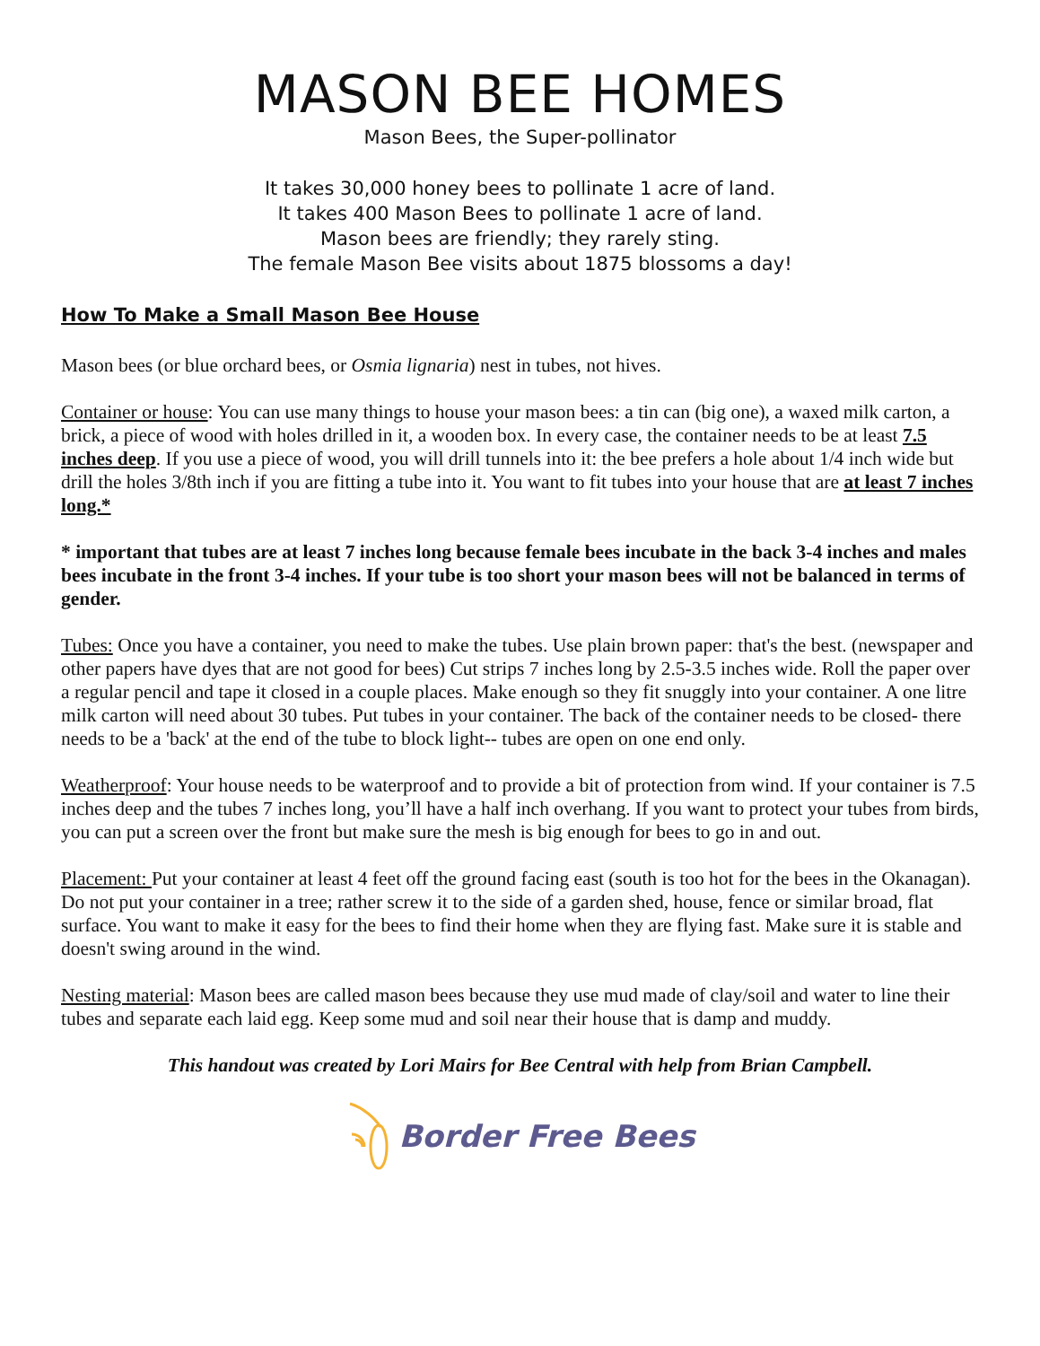MASON BEE HOMES
Mason Bees, the Super-pollinator
It takes 30,000 honey bees to pollinate 1 acre of land.
It takes 400 Mason Bees to pollinate 1 acre of land.
Mason bees are friendly; they rarely sting.
The female Mason Bee visits about 1875 blossoms a day!
How To Make a Small Mason Bee House
Mason bees (or blue orchard bees, or Osmia lignaria) nest in tubes, not hives.
Container or house: You can use many things to house your mason bees: a tin can (big one), a waxed milk carton, a brick, a piece of wood with holes drilled in it, a wooden box. In every case, the container needs to be at least 7.5 inches deep. If you use a piece of wood, you will drill tunnels into it: the bee prefers a hole about 1/4 inch wide but drill the holes 3/8th inch if you are fitting a tube into it. You want to fit tubes into your house that are at least 7 inches long.*
* important that tubes are at least 7 inches long because female bees incubate in the back 3-4 inches and males bees incubate in the front 3-4 inches. If your tube is too short your mason bees will not be balanced in terms of gender.
Tubes: Once you have a container, you need to make the tubes. Use plain brown paper: that's the best. (newspaper and other papers have dyes that are not good for bees) Cut strips 7 inches long by 2.5-3.5 inches wide. Roll the paper over a regular pencil and tape it closed in a couple places. Make enough so they fit snuggly into your container. A one litre milk carton will need about 30 tubes. Put tubes in your container. The back of the container needs to be closed- there needs to be a 'back' at the end of the tube to block light-- tubes are open on one end only.
Weatherproof: Your house needs to be waterproof and to provide a bit of protection from wind. If your container is 7.5 inches deep and the tubes 7 inches long, you’ll have a half inch overhang. If you want to protect your tubes from birds, you can put a screen over the front but make sure the mesh is big enough for bees to go in and out.
Placement: Put your container at least 4 feet off the ground facing east (south is too hot for the bees in the Okanagan). Do not put your container in a tree; rather screw it to the side of a garden shed, house, fence or similar broad, flat surface. You want to make it easy for the bees to find their home when they are flying fast. Make sure it is stable and doesn't swing around in the wind.
Nesting material: Mason bees are called mason bees because they use mud made of clay/soil and water to line their tubes and separate each laid egg. Keep some mud and soil near their house that is damp and muddy.
This handout was created by Lori Mairs for Bee Central with help from Brian Campbell.
Border Free Bees